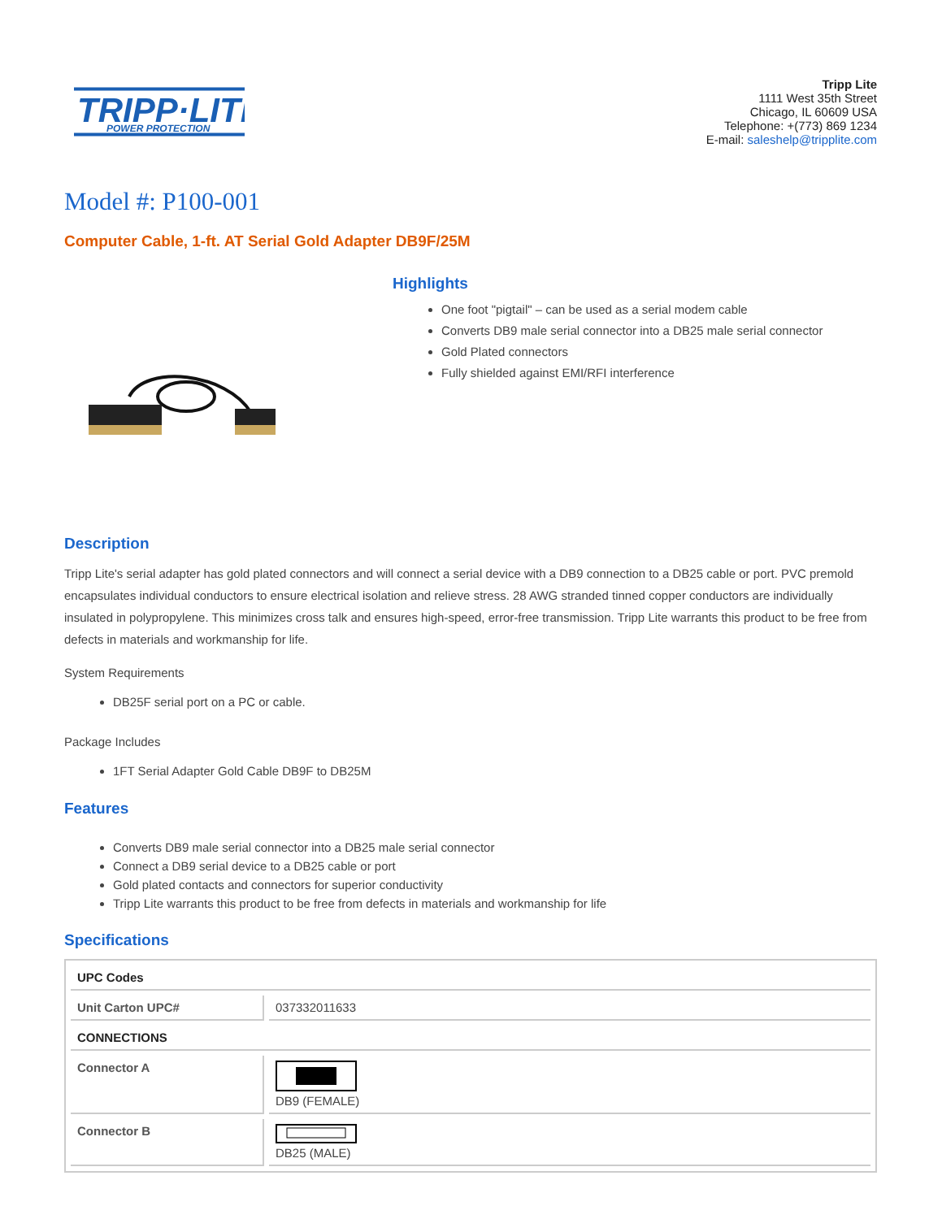TRIPP·LITE
POWER PROTECTION
Tripp Lite
1111 West 35th Street
Chicago, IL 60609 USA
Telephone: +(773) 869 1234
E-mail: saleshelp@tripplite.com
Model #: P100-001
Computer Cable, 1-ft. AT Serial Gold Adapter DB9F/25M
Highlights
One foot "pigtail" – can be used as a serial modem cable
Converts DB9 male serial connector into a DB25 male serial connector
Gold Plated connectors
Fully shielded against EMI/RFI interference
Description
Tripp Lite's serial adapter has gold plated connectors and will connect a serial device with a DB9 connection to a DB25 cable or port. PVC premold encapsulates individual conductors to ensure electrical isolation and relieve stress. 28 AWG stranded tinned copper conductors are individually insulated in polypropylene. This minimizes cross talk and ensures high-speed, error-free transmission. Tripp Lite warrants this product to be free from defects in materials and workmanship for life.
System Requirements
DB25F serial port on a PC or cable.
Package Includes
1FT Serial Adapter Gold Cable DB9F to DB25M
Features
Converts DB9 male serial connector into a DB25 male serial connector
Connect a DB9 serial device to a DB25 cable or port
Gold plated contacts and connectors for superior conductivity
Tripp Lite warrants this product to be free from defects in materials and workmanship for life
Specifications
| UPC Codes | |
| Unit Carton UPC# | 037332011633 |
| CONNECTIONS | |
| Connector A | DB9 (FEMALE) |
| Connector B | DB25 (MALE) |